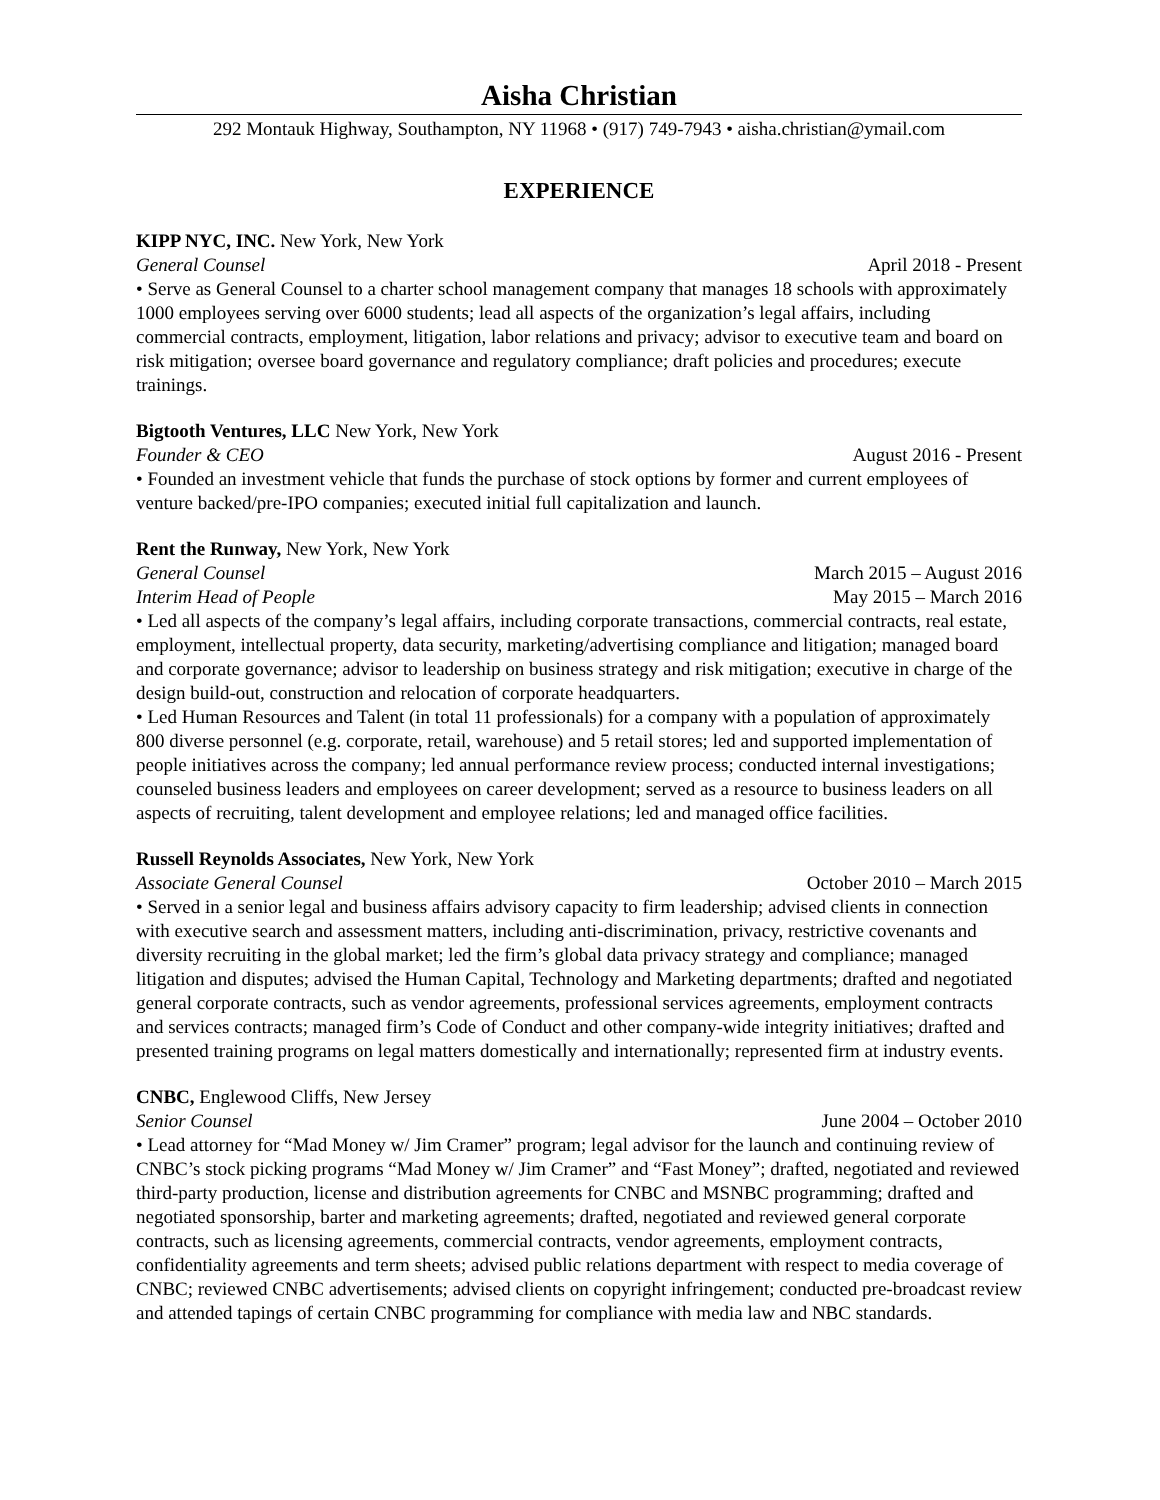Aisha Christian
292 Montauk Highway, Southampton, NY 11968 • (917) 749-7943 • aisha.christian@ymail.com
EXPERIENCE
KIPP NYC, INC. New York, New York
General Counsel April 2018 - Present
• Serve as General Counsel to a charter school management company that manages 18 schools with approximately 1000 employees serving over 6000 students; lead all aspects of the organization’s legal affairs, including commercial contracts, employment, litigation, labor relations and privacy; advisor to executive team and board on risk mitigation; oversee board governance and regulatory compliance; draft policies and procedures; execute trainings.
Bigtooth Ventures, LLC New York, New York
Founder & CEO August 2016 - Present
• Founded an investment vehicle that funds the purchase of stock options by former and current employees of venture backed/pre-IPO companies; executed initial full capitalization and launch.
Rent the Runway, New York, New York
General Counsel March 2015 – August 2016
Interim Head of People May 2015 – March 2016
• Led all aspects of the company’s legal affairs, including corporate transactions, commercial contracts, real estate, employment, intellectual property, data security, marketing/advertising compliance and litigation; managed board and corporate governance; advisor to leadership on business strategy and risk mitigation; executive in charge of the design build-out, construction and relocation of corporate headquarters.
• Led Human Resources and Talent (in total 11 professionals) for a company with a population of approximately 800 diverse personnel (e.g. corporate, retail, warehouse) and 5 retail stores; led and supported implementation of people initiatives across the company; led annual performance review process; conducted internal investigations; counseled business leaders and employees on career development; served as a resource to business leaders on all aspects of recruiting, talent development and employee relations; led and managed office facilities.
Russell Reynolds Associates, New York, New York
Associate General Counsel October 2010 – March 2015
• Served in a senior legal and business affairs advisory capacity to firm leadership; advised clients in connection with executive search and assessment matters, including anti-discrimination, privacy, restrictive covenants and diversity recruiting in the global market; led the firm’s global data privacy strategy and compliance; managed litigation and disputes; advised the Human Capital, Technology and Marketing departments; drafted and negotiated general corporate contracts, such as vendor agreements, professional services agreements, employment contracts and services contracts; managed firm’s Code of Conduct and other company-wide integrity initiatives; drafted and presented training programs on legal matters domestically and internationally; represented firm at industry events.
CNBC, Englewood Cliffs, New Jersey
Senior Counsel June 2004 – October 2010
• Lead attorney for “Mad Money w/ Jim Cramer” program; legal advisor for the launch and continuing review of CNBC’s stock picking programs “Mad Money w/ Jim Cramer” and “Fast Money”; drafted, negotiated and reviewed third-party production, license and distribution agreements for CNBC and MSNBC programming; drafted and negotiated sponsorship, barter and marketing agreements; drafted, negotiated and reviewed general corporate contracts, such as licensing agreements, commercial contracts, vendor agreements, employment contracts, confidentiality agreements and term sheets; advised public relations department with respect to media coverage of CNBC; reviewed CNBC advertisements; advised clients on copyright infringement; conducted pre-broadcast review and attended tapings of certain CNBC programming for compliance with media law and NBC standards.